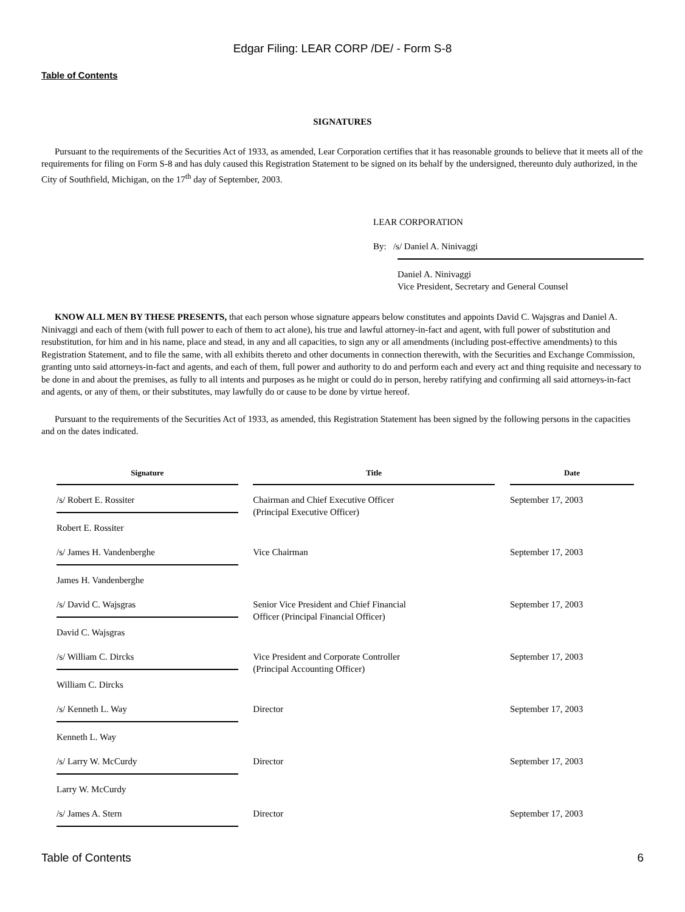Edgar Filing: LEAR CORP /DE/ - Form S-8
Table of Contents
SIGNATURES
Pursuant to the requirements of the Securities Act of 1933, as amended, Lear Corporation certifies that it has reasonable grounds to believe that it meets all of the requirements for filing on Form S-8 and has duly caused this Registration Statement to be signed on its behalf by the undersigned, thereunto duly authorized, in the City of Southfield, Michigan, on the 17<sup>th</sup> day of September, 2003.
LEAR CORPORATION
By: /s/ Daniel A. Ninivaggi
Daniel A. Ninivaggi
Vice President, Secretary and General Counsel
KNOW ALL MEN BY THESE PRESENTS, that each person whose signature appears below constitutes and appoints David C. Wajsgras and Daniel A. Ninivaggi and each of them (with full power to each of them to act alone), his true and lawful attorney-in-fact and agent, with full power of substitution and resubstitution, for him and in his name, place and stead, in any and all capacities, to sign any or all amendments (including post-effective amendments) to this Registration Statement, and to file the same, with all exhibits thereto and other documents in connection therewith, with the Securities and Exchange Commission, granting unto said attorneys-in-fact and agents, and each of them, full power and authority to do and perform each and every act and thing requisite and necessary to be done in and about the premises, as fully to all intents and purposes as he might or could do in person, hereby ratifying and confirming all said attorneys-in-fact and agents, or any of them, or their substitutes, may lawfully do or cause to be done by virtue hereof.
Pursuant to the requirements of the Securities Act of 1933, as amended, this Registration Statement has been signed by the following persons in the capacities and on the dates indicated.
| Signature | | Title | | Date |
| --- | --- | --- | --- | --- |
| /s/ Robert E. Rossiter | | Chairman and Chief Executive Officer (Principal Executive Officer) | | September 17, 2003 |
| Robert E. Rossiter | | | | |
| /s/ James H. Vandenberghe | | Vice Chairman | | September 17, 2003 |
| James H. Vandenberghe | | | | |
| /s/ David C. Wajsgras | | Senior Vice President and Chief Financial Officer (Principal Financial Officer) | | September 17, 2003 |
| David C. Wajsgras | | | | |
| /s/ William C. Dircks | | Vice President and Corporate Controller (Principal Accounting Officer) | | September 17, 2003 |
| William C. Dircks | | | | |
| /s/ Kenneth L. Way | | Director | | September 17, 2003 |
| Kenneth L. Way | | | | |
| /s/ Larry W. McCurdy | | Director | | September 17, 2003 |
| Larry W. McCurdy | | | | |
| /s/ James A. Stern | | Director | | September 17, 2003 |
Table of Contents 6